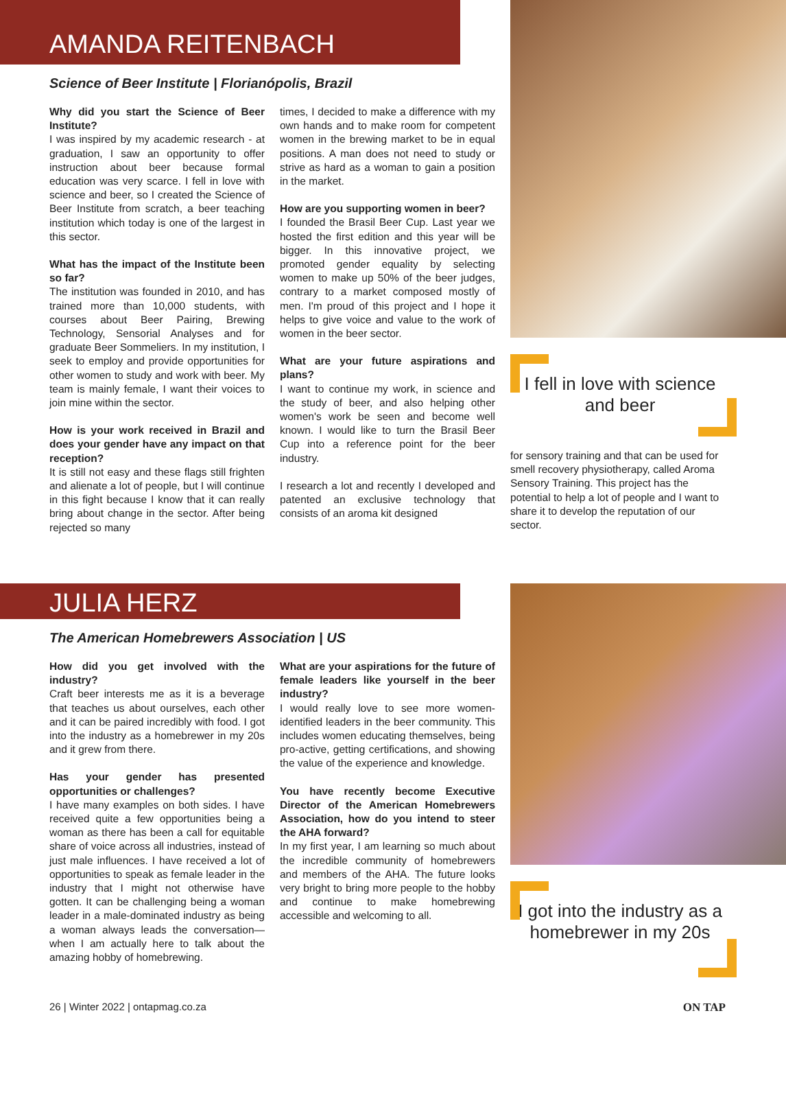AMANDA REITENBACH
Science of Beer Institute | Florianópolis, Brazil
Why did you start the Science of Beer Institute?
I was inspired by my academic research - at graduation, I saw an opportunity to offer instruction about beer because formal education was very scarce. I fell in love with science and beer, so I created the Science of Beer Institute from scratch, a beer teaching institution which today is one of the largest in this sector.
What has the impact of the Institute been so far?
The institution was founded in 2010, and has trained more than 10,000 students, with courses about Beer Pairing, Brewing Technology, Sensorial Analyses and for graduate Beer Sommeliers. In my institution, I seek to employ and provide opportunities for other women to study and work with beer. My team is mainly female, I want their voices to join mine within the sector.
How is your work received in Brazil and does your gender have any impact on that reception?
It is still not easy and these flags still frighten and alienate a lot of people, but I will continue in this fight because I know that it can really bring about change in the sector. After being rejected so many
times, I decided to make a difference with my own hands and to make room for competent women in the brewing market to be in equal positions. A man does not need to study or strive as hard as a woman to gain a position in the market.
How are you supporting women in beer?
I founded the Brasil Beer Cup. Last year we hosted the first edition and this year will be bigger. In this innovative project, we promoted gender equality by selecting women to make up 50% of the beer judges, contrary to a market composed mostly of men. I'm proud of this project and I hope it helps to give voice and value to the work of women in the beer sector.
What are your future aspirations and plans?
I want to continue my work, in science and the study of beer, and also helping other women's work be seen and become well known. I would like to turn the Brasil Beer Cup into a reference point for the beer industry.
I research a lot and recently I developed and patented an exclusive technology that consists of an aroma kit designed
I fell in love with science and beer
for sensory training and that can be used for smell recovery physiotherapy, called Aroma Sensory Training. This project has the potential to help a lot of people and I want to share it to develop the reputation of our sector.
JULIA HERZ
The American Homebrewers Association | US
How did you get involved with the industry?
Craft beer interests me as it is a beverage that teaches us about ourselves, each other and it can be paired incredibly with food. I got into the industry as a homebrewer in my 20s and it grew from there.
Has your gender has presented opportunities or challenges?
I have many examples on both sides. I have received quite a few opportunities being a woman as there has been a call for equitable share of voice across all industries, instead of just male influences. I have received a lot of opportunities to speak as female leader in the industry that I might not otherwise have gotten. It can be challenging being a woman leader in a male-dominated industry as being a woman always leads the conversation—when I am actually here to talk about the amazing hobby of homebrewing.
What are your aspirations for the future of female leaders like yourself in the beer industry?
I would really love to see more women-identified leaders in the beer community. This includes women educating themselves, being pro-active, getting certifications, and showing the value of the experience and knowledge.
You have recently become Executive Director of the American Homebrewers Association, how do you intend to steer the AHA forward?
In my first year, I am learning so much about the incredible community of homebrewers and members of the AHA. The future looks very bright to bring more people to the hobby and continue to make homebrewing accessible and welcoming to all.
I got into the industry as a homebrewer in my 20s
26 | Winter 2022 | ontapmag.co.za ON TAP